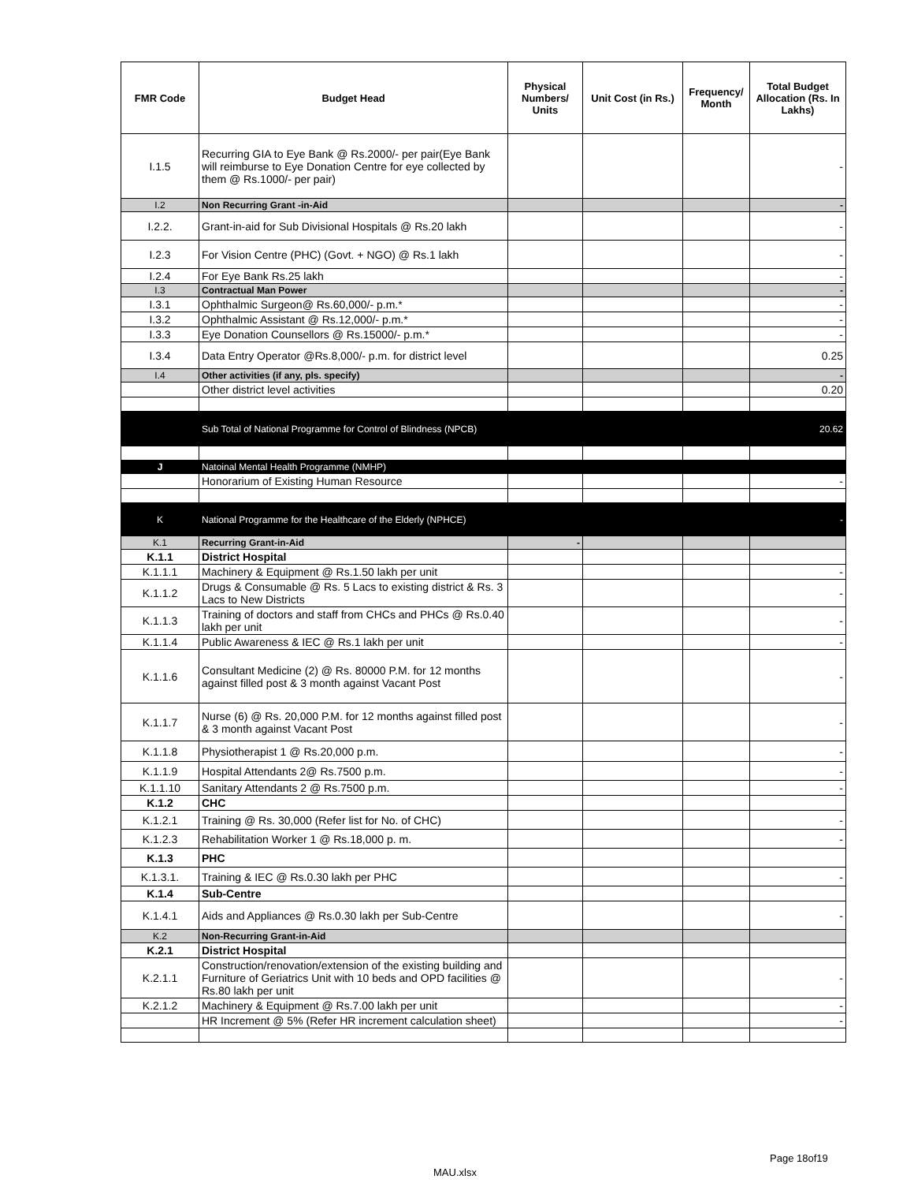| FMR Code | Budget Head | Physical Numbers/ Units | Unit Cost (in Rs.) | Frequency/ Month | Total Budget Allocation (Rs. In Lakhs) |
| --- | --- | --- | --- | --- | --- |
| I.1.5 | Recurring GIA to Eye Bank @ Rs.2000/- per pair(Eye Bank will reimburse to Eye Donation Centre for eye collected by them @ Rs.1000/- per pair) | | | | - |
| I.2 | Non Recurring Grant -in-Aid | | | | - |
| I.2.2. | Grant-in-aid for Sub Divisional Hospitals @ Rs.20 lakh | | | | - |
| I.2.3 | For Vision Centre (PHC) (Govt. + NGO) @ Rs.1 lakh | | | | - |
| I.2.4 | For Eye Bank Rs.25 lakh | | | | - |
| I.3 | Contractual Man Power | | | | - |
| I.3.1 | Ophthalmic Surgeon@ Rs.60,000/- p.m.* | | | | - |
| I.3.2 | Ophthalmic Assistant @ Rs.12,000/- p.m.* | | | | - |
| I.3.3 | Eye Donation Counsellors @ Rs.15000/- p.m.* | | | | - |
| I.3.4 | Data Entry Operator @Rs.8,000/- p.m. for district level | | | | 0.25 |
| I.4 | Other activities (if any, pls. specify) | | | | - |
| | Other district level activities | | | | 0.20 |
| | Sub Total of National Programme for Control of Blindness (NPCB) | | | | 20.62 |
| J | Natoinal Mental Health Programme (NMHP) | | | | |
| | Honorarium of Existing Human Resource | | | | - |
| K | National Programme for the Healthcare of the Elderly (NPHCE) | | | | - |
| K.1 | Recurring Grant-in-Aid | - | | | |
| K.1.1 | District Hospital | | | | |
| K.1.1.1 | Machinery & Equipment @ Rs.1.50 lakh per unit | | | | - |
| K.1.1.2 | Drugs & Consumable @ Rs. 5 Lacs to existing district & Rs. 3 Lacs to New Districts | | | | - |
| K.1.1.3 | Training of doctors and staff from CHCs and PHCs @ Rs.0.40 lakh per unit | | | | - |
| K.1.1.4 | Public Awareness & IEC @ Rs.1 lakh per unit | | | | - |
| K.1.1.6 | Consultant Medicine (2) @ Rs. 80000 P.M. for 12 months against filled post & 3 month against Vacant Post | | | | - |
| K.1.1.7 | Nurse (6) @ Rs. 20,000 P.M. for 12 months against filled post & 3 month against Vacant Post | | | | - |
| K.1.1.8 | Physiotherapist 1 @ Rs.20,000 p.m. | | | | - |
| K.1.1.9 | Hospital Attendants 2@ Rs.7500 p.m. | | | | - |
| K.1.1.10 | Sanitary Attendants 2 @ Rs.7500 p.m. | | | | - |
| K.1.2 | CHC | | | | |
| K.1.2.1 | Training @ Rs. 30,000 (Refer list for No. of CHC) | | | | - |
| K.1.2.3 | Rehabilitation Worker 1 @ Rs.18,000 p. m. | | | | - |
| K.1.3 | PHC | | | | |
| K.1.3.1. | Training & IEC @ Rs.0.30 lakh per PHC | | | | - |
| K.1.4 | Sub-Centre | | | | |
| K.1.4.1 | Aids and Appliances @ Rs.0.30 lakh per Sub-Centre | | | | - |
| K.2 | Non-Recurring Grant-in-Aid | | | | |
| K.2.1 | District Hospital | | | | |
| K.2.1.1 | Construction/renovation/extension of the existing building and Furniture of Geriatrics Unit with 10 beds and OPD facilities @ Rs.80 lakh per unit | | | | - |
| K.2.1.2 | Machinery & Equipment @ Rs.7.00 lakh per unit | | | | - |
| | HR Increment @ 5% (Refer HR increment calculation sheet) | | | | - |
Page 18of19
MAU.xlsx